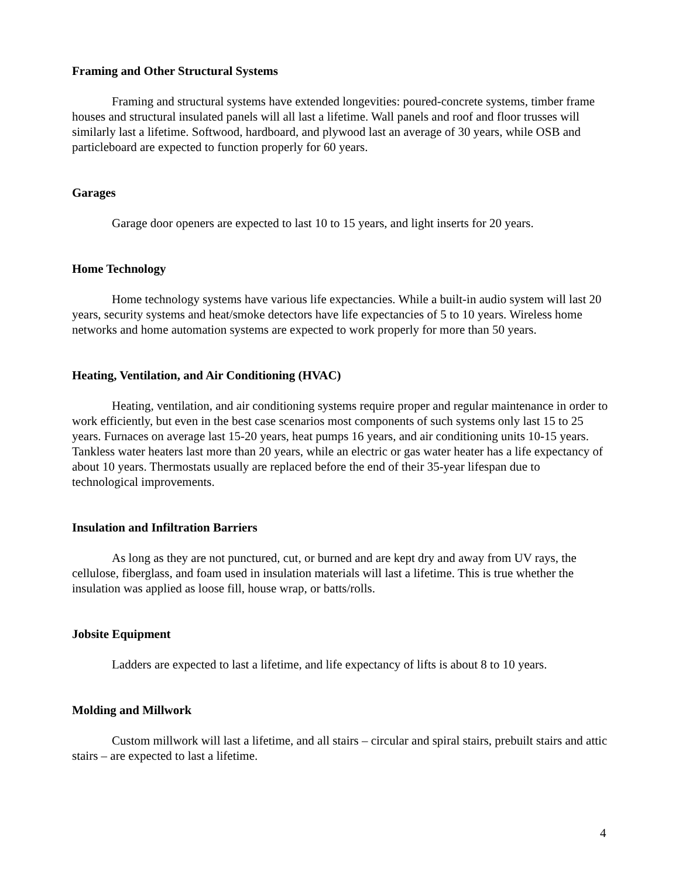Framing and Other Structural Systems
Framing and structural systems have extended longevities: poured-concrete systems, timber frame houses and structural insulated panels will all last a lifetime. Wall panels and roof and floor trusses will similarly last a lifetime. Softwood, hardboard, and plywood last an average of 30 years, while OSB and particleboard are expected to function properly for 60 years.
Garages
Garage door openers are expected to last 10 to 15 years, and light inserts for 20 years.
Home Technology
Home technology systems have various life expectancies. While a built-in audio system will last 20 years, security systems and heat/smoke detectors have life expectancies of 5 to 10 years. Wireless home networks and home automation systems are expected to work properly for more than 50 years.
Heating, Ventilation, and Air Conditioning (HVAC)
Heating, ventilation, and air conditioning systems require proper and regular maintenance in order to work efficiently, but even in the best case scenarios most components of such systems only last 15 to 25 years. Furnaces on average last 15-20 years, heat pumps 16 years, and air conditioning units 10-15 years. Tankless water heaters last more than 20 years, while an electric or gas water heater has a life expectancy of about 10 years. Thermostats usually are replaced before the end of their 35-year lifespan due to technological improvements.
Insulation and Infiltration Barriers
As long as they are not punctured, cut, or burned and are kept dry and away from UV rays, the cellulose, fiberglass, and foam used in insulation materials will last a lifetime. This is true whether the insulation was applied as loose fill, house wrap, or batts/rolls.
Jobsite Equipment
Ladders are expected to last a lifetime, and life expectancy of lifts is about 8 to 10 years.
Molding and Millwork
Custom millwork will last a lifetime, and all stairs – circular and spiral stairs, prebuilt stairs and attic stairs – are expected to last a lifetime.
4